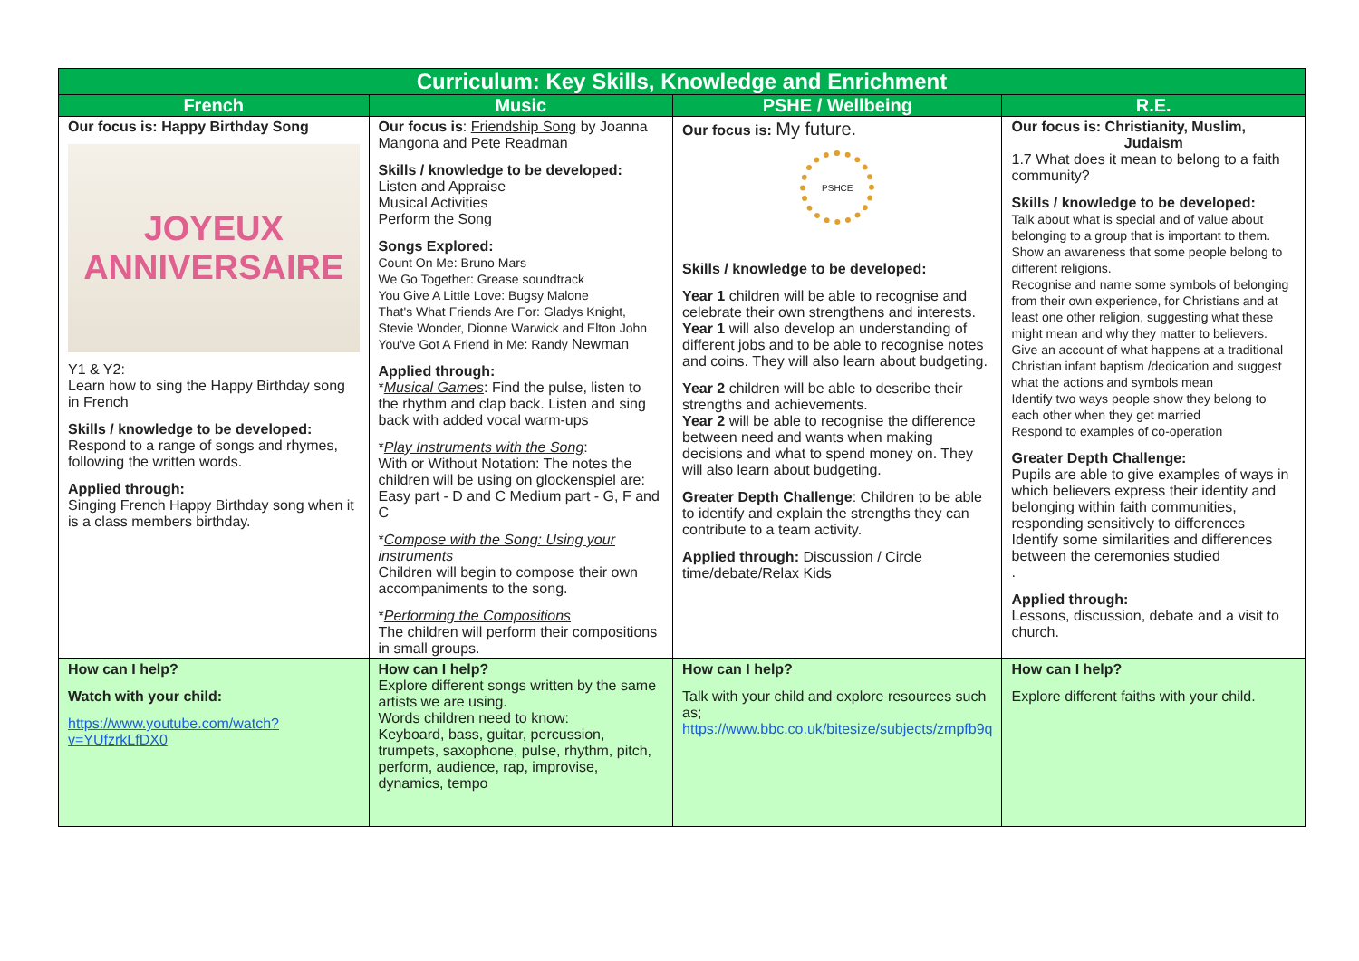| Curriculum: Key Skills, Knowledge and Enrichment | | | |
| --- | --- | --- | --- |
| French | Music | PSHE / Wellbeing | R.E. |
| Our focus is: Happy Birthday Song JOYEUX ANNIVERSAIRE Y1 & Y2: Learn how to sing the Happy Birthday song in French Skills / knowledge to be developed: Respond to a range of songs and rhymes, following the written words. Applied through: Singing French Happy Birthday song when it is a class members birthday. | Our focus is : Friendship Song by Joanna Mangona and Pete Readman Skills / knowledge to be developed: Listen and Appraise Musical Activities Perform the Song Songs Explored: Count On Me: Bruno Mars We Go Together: Grease soundtrack You Give A Little Love: Bugsy Malone That's What Friends Are For: Gladys Knight, Stevie Wonder, Dionne Warwick and Elton John You've Got A Friend in Me: Randy Newman Applied through: * Musical Games : Find the pulse, listen to the rhythm and clap back. Listen and sing back with added vocal warm-ups * Play Instruments with the Song : With or Without Notation: The notes the children will be using on glockenspiel are: Easy part - D and C Medium part - G, F and C * Compose with the Song: Using your instruments Children will begin to compose their own accompaniments to the song. * Performing the Compositions The children will perform their compositions in small groups. | Our focus is: My future. PSHCE Skills / knowledge to be developed: Year 1 children will be able to recognise and celebrate their own strengthens and interests. Year 1 will also develop an understanding of different jobs and to be able to recognise notes and coins. They will also learn about budgeting. Year 2 children will be able to describe their strengths and achievements. Year 2 will be able to recognise the difference between need and wants when making decisions and what to spend money on. They will also learn about budgeting. Greater Depth Challenge : Children to be able to identify and explain the strengths they can contribute to a team activity. Applied through: Discussion / Circle time/debate/Relax Kids | Our focus is: Christianity, Muslim, Judaism 1.7 What does it mean to belong to a faith community? Skills / knowledge to be developed: Talk about what is special and of value about belonging to a group that is important to them. Show an awareness that some people belong to different religions. Recognise and name some symbols of belonging from their own experience, for Christians and at least one other religion, suggesting what these might mean and why they matter to believers. Give an account of what happens at a traditional Christian infant baptism /dedication and suggest what the actions and symbols mean Identify two ways people show they belong to each other when they get married Respond to examples of co-operation Greater Depth Challenge: Pupils are able to give examples of ways in which believers express their identity and belonging within faith communities, responding sensitively to differences Identify some similarities and differences between the ceremonies studied . Applied through: Lessons, discussion, debate and a visit to church. |
| How can I help? Watch with your child: https://www.youtube.com/watch?v=YUfzrkLfDX0 | How can I help? Explore different songs written by the same artists we are using. Words children need to know: Keyboard, bass, guitar, percussion, trumpets, saxophone, pulse, rhythm, pitch, perform, audience, rap, improvise, dynamics, tempo | How can I help? Talk with your child and explore resources such as; https://www.bbc.co.uk/bitesize/subjects/zmpfb9q | How can I help? Explore different faiths with your child. |